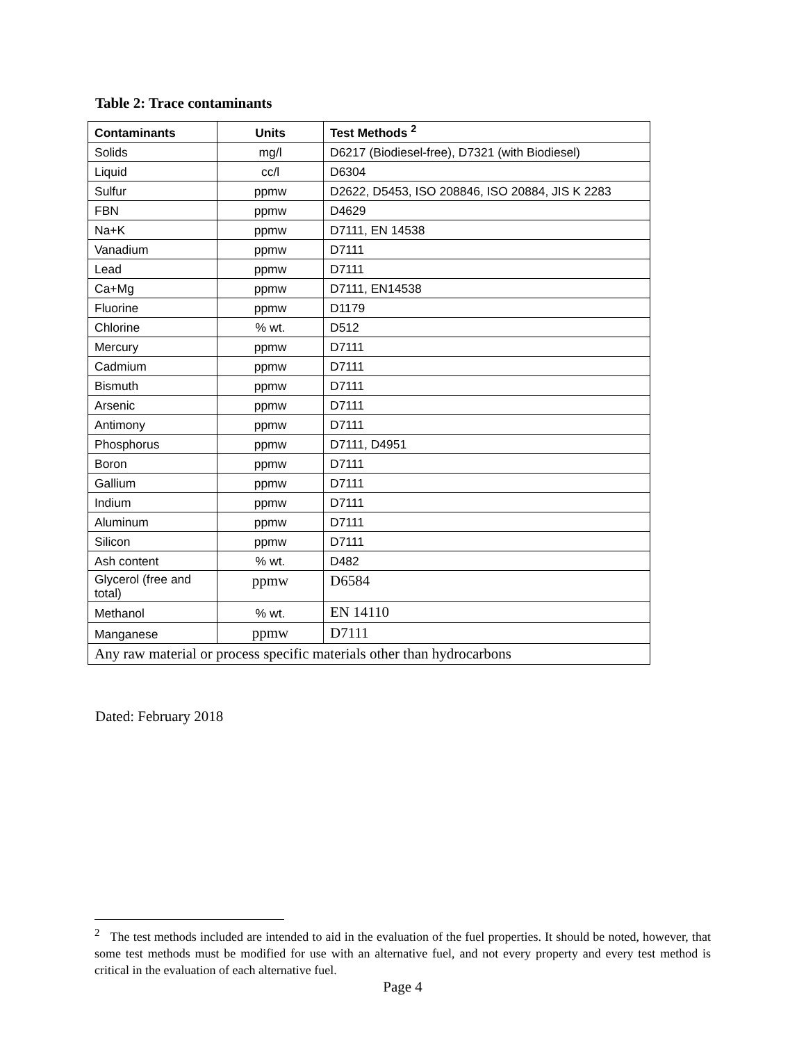Table 2: Trace contaminants
| Contaminants | Units | Test Methods <sup>2</sup> |
| --- | --- | --- |
| Solids | mg/l | D6217 (Biodiesel-free), D7321 (with Biodiesel) |
| Liquid | cc/l | D6304 |
| Sulfur | ppmw | D2622, D5453, ISO 208846, ISO 20884, JIS K 2283 |
| FBN | ppmw | D4629 |
| Na+K | ppmw | D7111, EN 14538 |
| Vanadium | ppmw | D7111 |
| Lead | ppmw | D7111 |
| Ca+Mg | ppmw | D7111, EN14538 |
| Fluorine | ppmw | D1179 |
| Chlorine | % wt. | D512 |
| Mercury | ppmw | D7111 |
| Cadmium | ppmw | D7111 |
| Bismuth | ppmw | D7111 |
| Arsenic | ppmw | D7111 |
| Antimony | ppmw | D7111 |
| Phosphorus | ppmw | D7111, D4951 |
| Boron | ppmw | D7111 |
| Gallium | ppmw | D7111 |
| Indium | ppmw | D7111 |
| Aluminum | ppmw | D7111 |
| Silicon | ppmw | D7111 |
| Ash content | % wt. | D482 |
| Glycerol (free and total) | ppmw | D6584 |
| Methanol | % wt. | EN 14110 |
| Manganese | ppmw | D7111 |
| Any raw material or process specific materials other than hydrocarbons | | |
Dated: February 2018
<sup>2</sup> The test methods included are intended to aid in the evaluation of the fuel properties. It should be noted, however, that some test methods must be modified for use with an alternative fuel, and not every property and every test method is critical in the evaluation of each alternative fuel.
Page 4